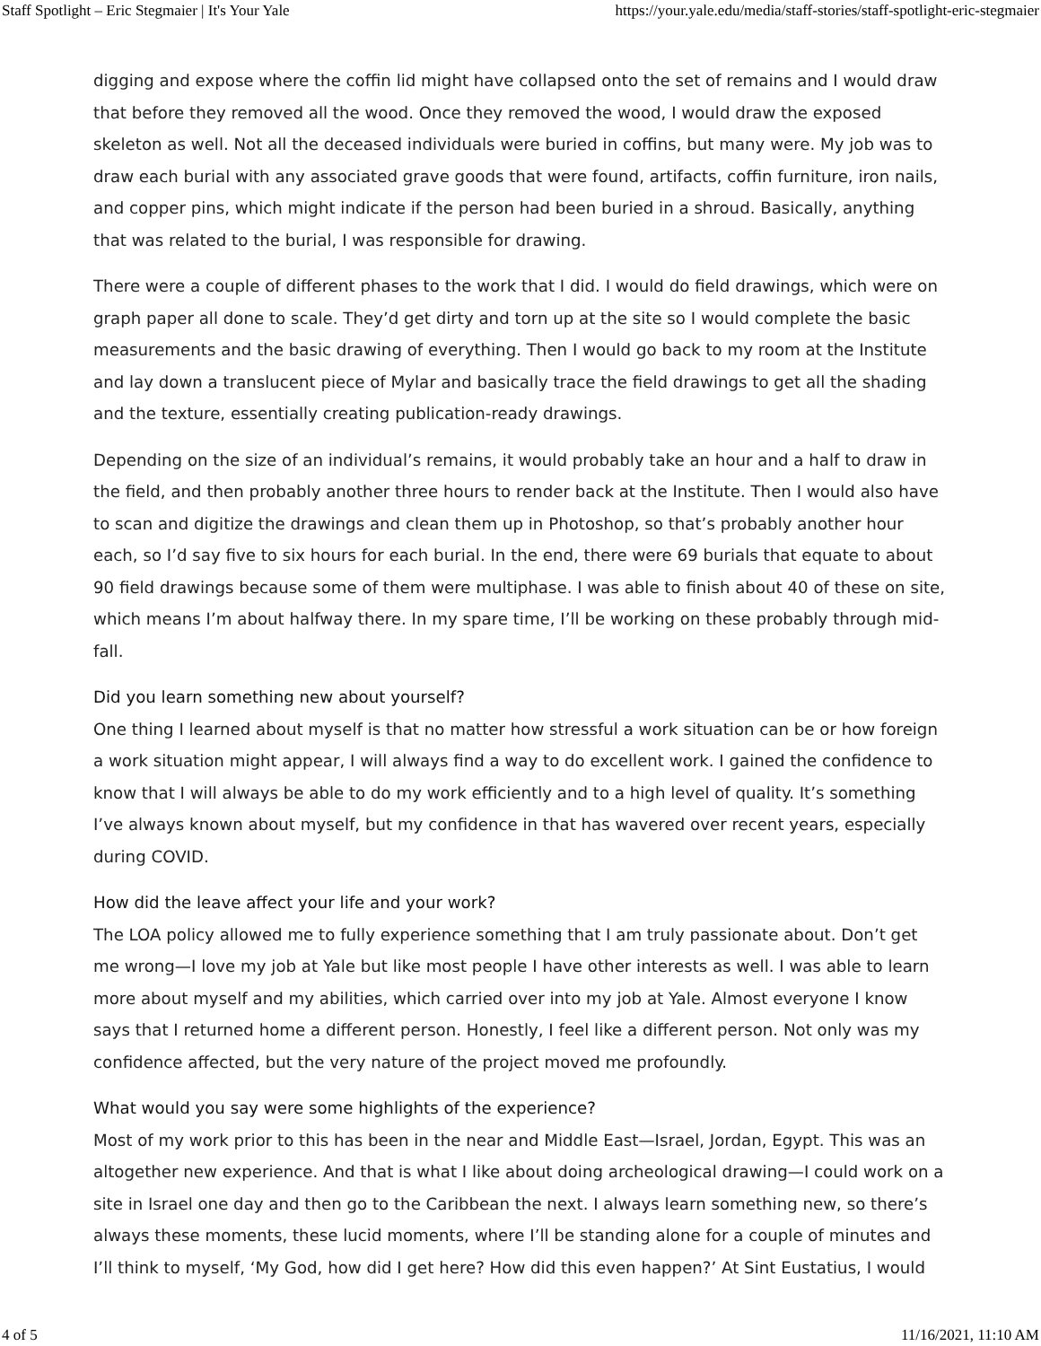Staff Spotlight – Eric Stegmaier | It's Your Yale https://your.yale.edu/media/staff-stories/staff-spotlight-eric-stegmaier
digging and expose where the coffin lid might have collapsed onto the set of remains and I would draw that before they removed all the wood. Once they removed the wood, I would draw the exposed skeleton as well. Not all the deceased individuals were buried in coffins, but many were. My job was to draw each burial with any associated grave goods that were found, artifacts, coffin furniture, iron nails, and copper pins, which might indicate if the person had been buried in a shroud. Basically, anything that was related to the burial, I was responsible for drawing.
There were a couple of different phases to the work that I did. I would do field drawings, which were on graph paper all done to scale. They’d get dirty and torn up at the site so I would complete the basic measurements and the basic drawing of everything. Then I would go back to my room at the Institute and lay down a translucent piece of Mylar and basically trace the field drawings to get all the shading and the texture, essentially creating publication-ready drawings.
Depending on the size of an individual’s remains, it would probably take an hour and a half to draw in the field, and then probably another three hours to render back at the Institute. Then I would also have to scan and digitize the drawings and clean them up in Photoshop, so that’s probably another hour each, so I’d say five to six hours for each burial. In the end, there were 69 burials that equate to about 90 field drawings because some of them were multiphase. I was able to finish about 40 of these on site, which means I’m about halfway there. In my spare time, I’ll be working on these probably through mid-fall.
Did you learn something new about yourself?
One thing I learned about myself is that no matter how stressful a work situation can be or how foreign a work situation might appear, I will always find a way to do excellent work. I gained the confidence to know that I will always be able to do my work efficiently and to a high level of quality. It’s something I’ve always known about myself, but my confidence in that has wavered over recent years, especially during COVID.
How did the leave affect your life and your work?
The LOA policy allowed me to fully experience something that I am truly passionate about. Don’t get me wrong—I love my job at Yale but like most people I have other interests as well. I was able to learn more about myself and my abilities, which carried over into my job at Yale. Almost everyone I know says that I returned home a different person. Honestly, I feel like a different person. Not only was my confidence affected, but the very nature of the project moved me profoundly.
What would you say were some highlights of the experience?
Most of my work prior to this has been in the near and Middle East—Israel, Jordan, Egypt. This was an altogether new experience. And that is what I like about doing archeological drawing—I could work on a site in Israel one day and then go to the Caribbean the next. I always learn something new, so there’s always these moments, these lucid moments, where I’ll be standing alone for a couple of minutes and I’ll think to myself, ‘My God, how did I get here? How did this even happen?’ At Sint Eustatius, I would
4 of 5 11/16/2021, 11:10 AM